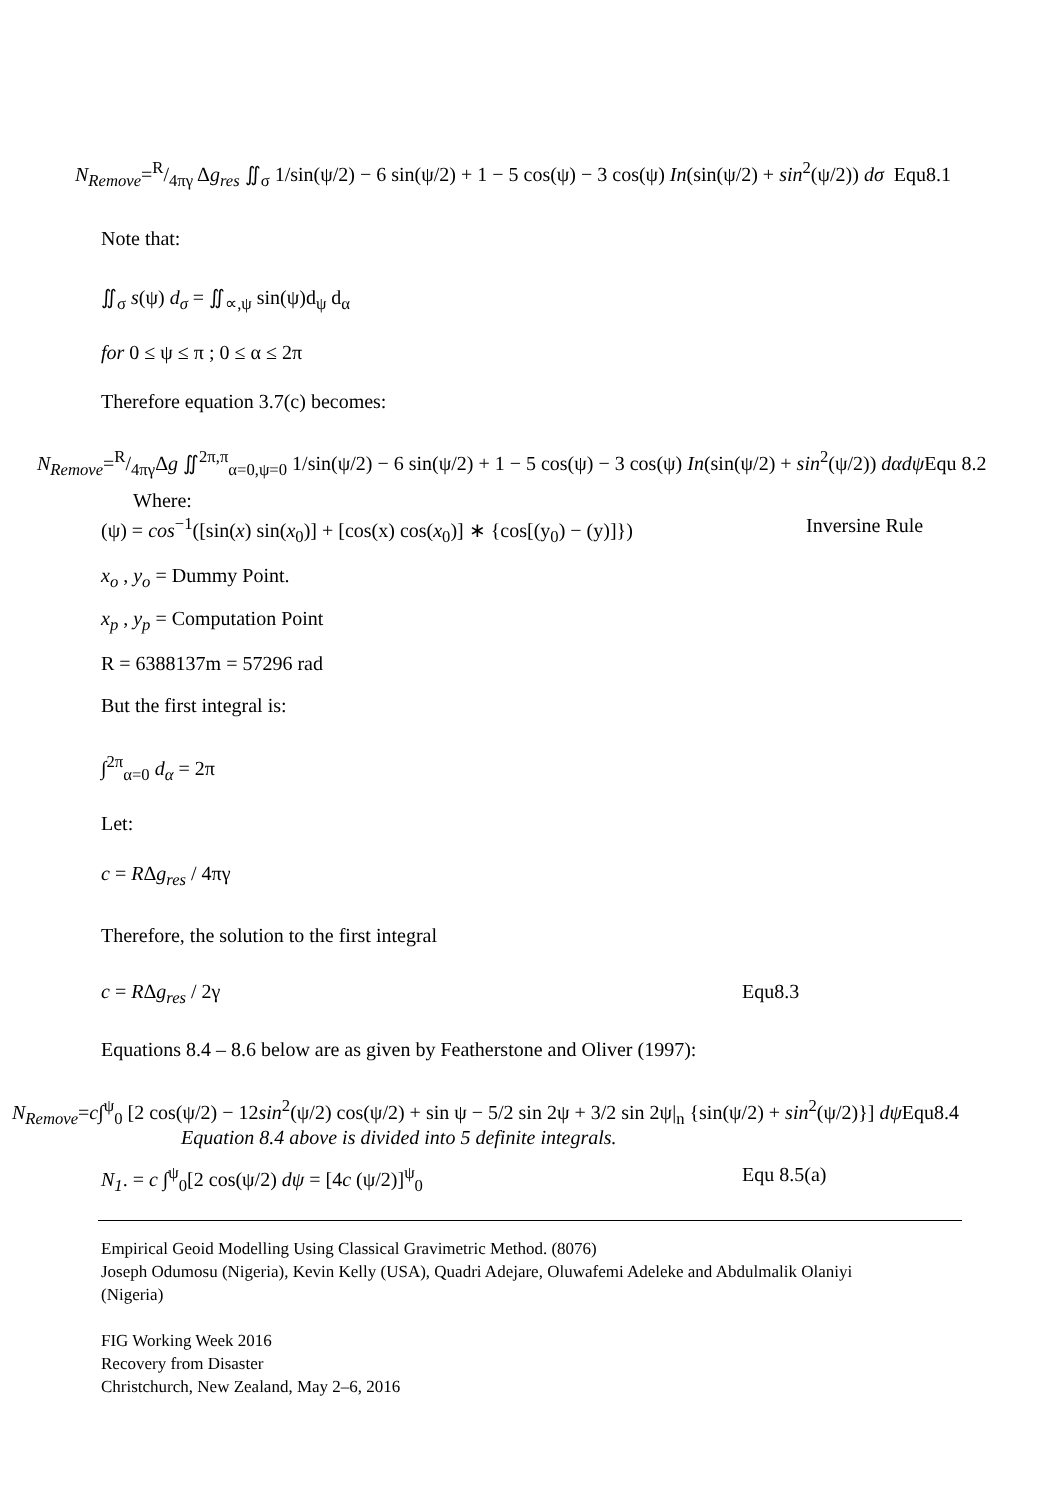N<sub>Remove</sub>=R/4πγ Δg<sub>res</sub> ∬<sub>σ</sub> 1/sin(ψ/2) − 6 sin(ψ/2) + 1 − 5 cos(ψ) − 3 cos(ψ) In(sin(ψ/2) + sin<sup>2</sup>(ψ/2)) dσ Equ8.1
Note that:
∬<sub>σ</sub> s(ψ) d<sub>σ</sub> = ∬<sub>∝,ψ</sub> sin(ψ)d<sub>ψ</sub> d<sub>α</sub>
for 0 ≤ ψ ≤ π ; 0 ≤ α ≤ 2π
Therefore equation 3.7(c) becomes:
N<sub>Remove</sub>=R/4πγΔg ∬<sup>2π,π</sup><sub>α=0,ψ=0</sub> 1/sin(ψ/2) − 6 sin(ψ/2) + 1 − 5 cos(ψ) − 3 cos(ψ) In(sin(ψ/2) + sin<sup>2</sup>(ψ/2)) dαdψ Equ 8.2
Where:
(ψ) = cos<sup>−1</sup>([sin(x) sin(x<sub>0</sub>)] + [cos(x) cos(x<sub>0</sub>)] ∗ {cos[(y<sub>0</sub>) − (y)]}) Inversine Rule
x<sub>o</sub> , y<sub>o</sub> = Dummy Point.
x<sub>p</sub> , y<sub>p</sub> = Computation Point
R = 6388137m = 57296 rad
But the first integral is:
∫<sup>2π</sup><sub>α=0</sub> d<sub>α</sub> = 2π
Let:
c = RΔg<sub>res</sub> / 4πγ
Therefore, the solution to the first integral
c = RΔg<sub>res</sub> / 2γ Equ8.3
Equations 8.4 – 8.6 below are as given by Featherstone and Oliver (1997):
N<sub>Remove</sub>=c∫<sup>ψ</sup><sub>0</sub> [2 cos(ψ/2) − 12sin<sup>2</sup>(ψ/2) cos(ψ/2) + sin ψ − 5/2 sin 2ψ + 3/2 sin 2ψ|<sub>n</sub> {sin(ψ/2) + sin<sup>2</sup>(ψ/2)}] dψ Equ8.4
Equation 8.4 above is divided into 5 definite integrals.
N<sub>1</sub>. = c ∫<sup>ψ</sup><sub>0</sub>[2 cos(ψ/2) dψ = [4c (ψ/2)]<sup>ψ</sup><sub>0</sub> Equ 8.5(a)
Empirical Geoid Modelling Using Classical Gravimetric Method. (8076)
Joseph Odumosu (Nigeria), Kevin Kelly (USA), Quadri Adejare, Oluwafemi Adeleke and Abdulmalik Olaniyi
(Nigeria)
FIG Working Week 2016
Recovery from Disaster
Christchurch, New Zealand, May 2–6, 2016